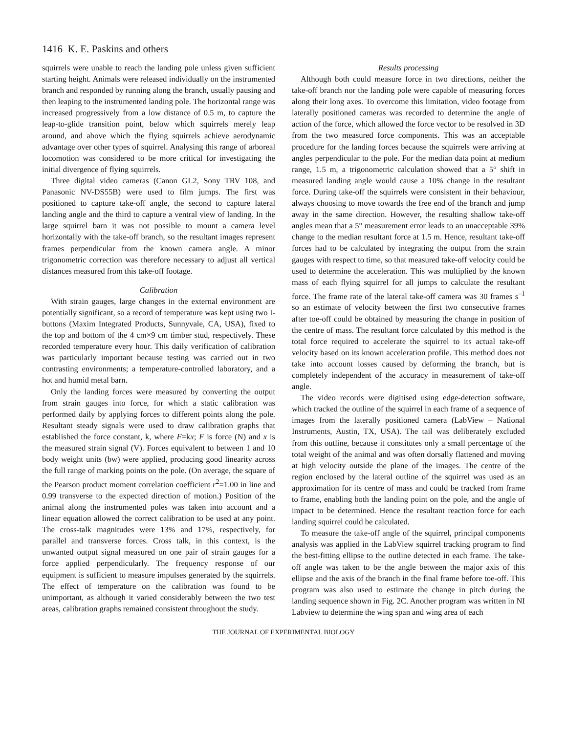1416 K. E. Paskins and others
squirrels were unable to reach the landing pole unless given sufficient starting height. Animals were released individually on the instrumented branch and responded by running along the branch, usually pausing and then leaping to the instrumented landing pole. The horizontal range was increased progressively from a low distance of 0.5 m, to capture the leap-to-glide transition point, below which squirrels merely leap around, and above which the flying squirrels achieve aerodynamic advantage over other types of squirrel. Analysing this range of arboreal locomotion was considered to be more critical for investigating the initial divergence of flying squirrels.
Three digital video cameras (Canon GL2, Sony TRV 108, and Panasonic NV-DS55B) were used to film jumps. The first was positioned to capture take-off angle, the second to capture lateral landing angle and the third to capture a ventral view of landing. In the large squirrel barn it was not possible to mount a camera level horizontally with the take-off branch, so the resultant images represent frames perpendicular from the known camera angle. A minor trigonometric correction was therefore necessary to adjust all vertical distances measured from this take-off footage.
Calibration
With strain gauges, large changes in the external environment are potentially significant, so a record of temperature was kept using two I-buttons (Maxim Integrated Products, Sunnyvale, CA, USA), fixed to the top and bottom of the 4 cm×9 cm timber stud, respectively. These recorded temperature every hour. This daily verification of calibration was particularly important because testing was carried out in two contrasting environments; a temperature-controlled laboratory, and a hot and humid metal barn.
Only the landing forces were measured by converting the output from strain gauges into force, for which a static calibration was performed daily by applying forces to different points along the pole. Resultant steady signals were used to draw calibration graphs that established the force constant, k, where F=kx; F is force (N) and x is the measured strain signal (V). Forces equivalent to between 1 and 10 body weight units (bw) were applied, producing good linearity across the full range of marking points on the pole. (On average, the square of the Pearson product moment correlation coefficient r<sup>2</sup>=1.00 in line and 0.99 transverse to the expected direction of motion.) Position of the animal along the instrumented poles was taken into account and a linear equation allowed the correct calibration to be used at any point. The cross-talk magnitudes were 13% and 17%, respectively, for parallel and transverse forces. Cross talk, in this context, is the unwanted output signal measured on one pair of strain gauges for a force applied perpendicularly. The frequency response of our equipment is sufficient to measure impulses generated by the squirrels. The effect of temperature on the calibration was found to be unimportant, as although it varied considerably between the two test areas, calibration graphs remained consistent throughout the study.
Results processing
Although both could measure force in two directions, neither the take-off branch nor the landing pole were capable of measuring forces along their long axes. To overcome this limitation, video footage from laterally positioned cameras was recorded to determine the angle of action of the force, which allowed the force vector to be resolved in 3D from the two measured force components. This was an acceptable procedure for the landing forces because the squirrels were arriving at angles perpendicular to the pole. For the median data point at medium range, 1.5 m, a trigonometric calculation showed that a 5° shift in measured landing angle would cause a 10% change in the resultant force. During take-off the squirrels were consistent in their behaviour, always choosing to move towards the free end of the branch and jump away in the same direction. However, the resulting shallow take-off angles mean that a 5° measurement error leads to an unacceptable 39% change to the median resultant force at 1.5 m. Hence, resultant take-off forces had to be calculated by integrating the output from the strain gauges with respect to time, so that measured take-off velocity could be used to determine the acceleration. This was multiplied by the known mass of each flying squirrel for all jumps to calculate the resultant force. The frame rate of the lateral take-off camera was 30 frames s<sup>–1</sup> so an estimate of velocity between the first two consecutive frames after toe-off could be obtained by measuring the change in position of the centre of mass. The resultant force calculated by this method is the total force required to accelerate the squirrel to its actual take-off velocity based on its known acceleration profile. This method does not take into account losses caused by deforming the branch, but is completely independent of the accuracy in measurement of take-off angle.
The video records were digitised using edge-detection software, which tracked the outline of the squirrel in each frame of a sequence of images from the laterally positioned camera (LabView – National Instruments, Austin, TX, USA). The tail was deliberately excluded from this outline, because it constitutes only a small percentage of the total weight of the animal and was often dorsally flattened and moving at high velocity outside the plane of the images. The centre of the region enclosed by the lateral outline of the squirrel was used as an approximation for its centre of mass and could be tracked from frame to frame, enabling both the landing point on the pole, and the angle of impact to be determined. Hence the resultant reaction force for each landing squirrel could be calculated.
To measure the take-off angle of the squirrel, principal components analysis was applied in the LabView squirrel tracking program to find the best-fitting ellipse to the outline detected in each frame. The take-off angle was taken to be the angle between the major axis of this ellipse and the axis of the branch in the final frame before toe-off. This program was also used to estimate the change in pitch during the landing sequence shown in Fig. 2C. Another program was written in NI Labview to determine the wing span and wing area of each
THE JOURNAL OF EXPERIMENTAL BIOLOGY